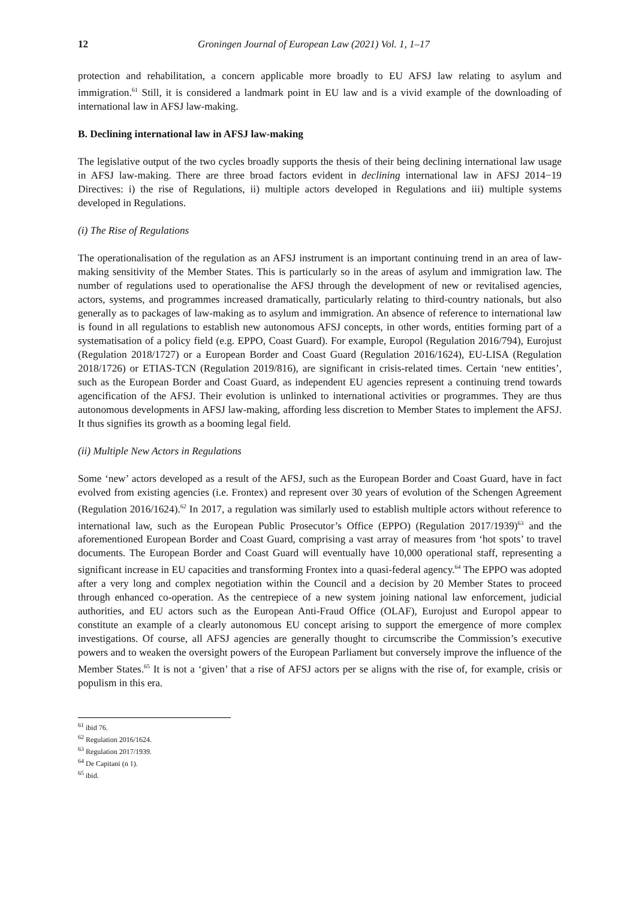12 Groningen Journal of European Law (2021) Vol. 1, 1–17
protection and rehabilitation, a concern applicable more broadly to EU AFSJ law relating to asylum and immigration.<sup>61</sup> Still, it is considered a landmark point in EU law and is a vivid example of the downloading of international law in AFSJ law-making.
B. Declining international law in AFSJ law-making
The legislative output of the two cycles broadly supports the thesis of their being declining international law usage in AFSJ law-making. There are three broad factors evident in declining international law in AFSJ 2014−19 Directives: i) the rise of Regulations, ii) multiple actors developed in Regulations and iii) multiple systems developed in Regulations.
(i) The Rise of Regulations
The operationalisation of the regulation as an AFSJ instrument is an important continuing trend in an area of law-making sensitivity of the Member States. This is particularly so in the areas of asylum and immigration law. The number of regulations used to operationalise the AFSJ through the development of new or revitalised agencies, actors, systems, and programmes increased dramatically, particularly relating to third-country nationals, but also generally as to packages of law-making as to asylum and immigration. An absence of reference to international law is found in all regulations to establish new autonomous AFSJ concepts, in other words, entities forming part of a systematisation of a policy field (e.g. EPPO, Coast Guard). For example, Europol (Regulation 2016/794), Eurojust (Regulation 2018/1727) or a European Border and Coast Guard (Regulation 2016/1624), EU-LISA (Regulation 2018/1726) or ETIAS-TCN (Regulation 2019/816), are significant in crisis-related times. Certain ‘new entities’, such as the European Border and Coast Guard, as independent EU agencies represent a continuing trend towards agencification of the AFSJ. Their evolution is unlinked to international activities or programmes. They are thus autonomous developments in AFSJ law-making, affording less discretion to Member States to implement the AFSJ. It thus signifies its growth as a booming legal field.
(ii) Multiple New Actors in Regulations
Some ‘new’ actors developed as a result of the AFSJ, such as the European Border and Coast Guard, have in fact evolved from existing agencies (i.e. Frontex) and represent over 30 years of evolution of the Schengen Agreement (Regulation 2016/1624).<sup>62</sup> In 2017, a regulation was similarly used to establish multiple actors without reference to international law, such as the European Public Prosecutor’s Office (EPPO) (Regulation 2017/1939)<sup>63</sup> and the aforementioned European Border and Coast Guard, comprising a vast array of measures from ‘hot spots’ to travel documents. The European Border and Coast Guard will eventually have 10,000 operational staff, representing a significant increase in EU capacities and transforming Frontex into a quasi-federal agency.<sup>64</sup> The EPPO was adopted after a very long and complex negotiation within the Council and a decision by 20 Member States to proceed through enhanced co-operation. As the centrepiece of a new system joining national law enforcement, judicial authorities, and EU actors such as the European Anti-Fraud Office (OLAF), Eurojust and Europol appear to constitute an example of a clearly autonomous EU concept arising to support the emergence of more complex investigations. Of course, all AFSJ agencies are generally thought to circumscribe the Commission’s executive powers and to weaken the oversight powers of the European Parliament but conversely improve the influence of the Member States.<sup>65</sup> It is not a ‘given’ that a rise of AFSJ actors per se aligns with the rise of, for example, crisis or populism in this era.
<sup>61</sup> ibid 76.
<sup>62</sup> Regulation 2016/1624.
<sup>63</sup> Regulation 2017/1939.
<sup>64</sup> De Capitani (n 1).
<sup>65</sup> ibid.